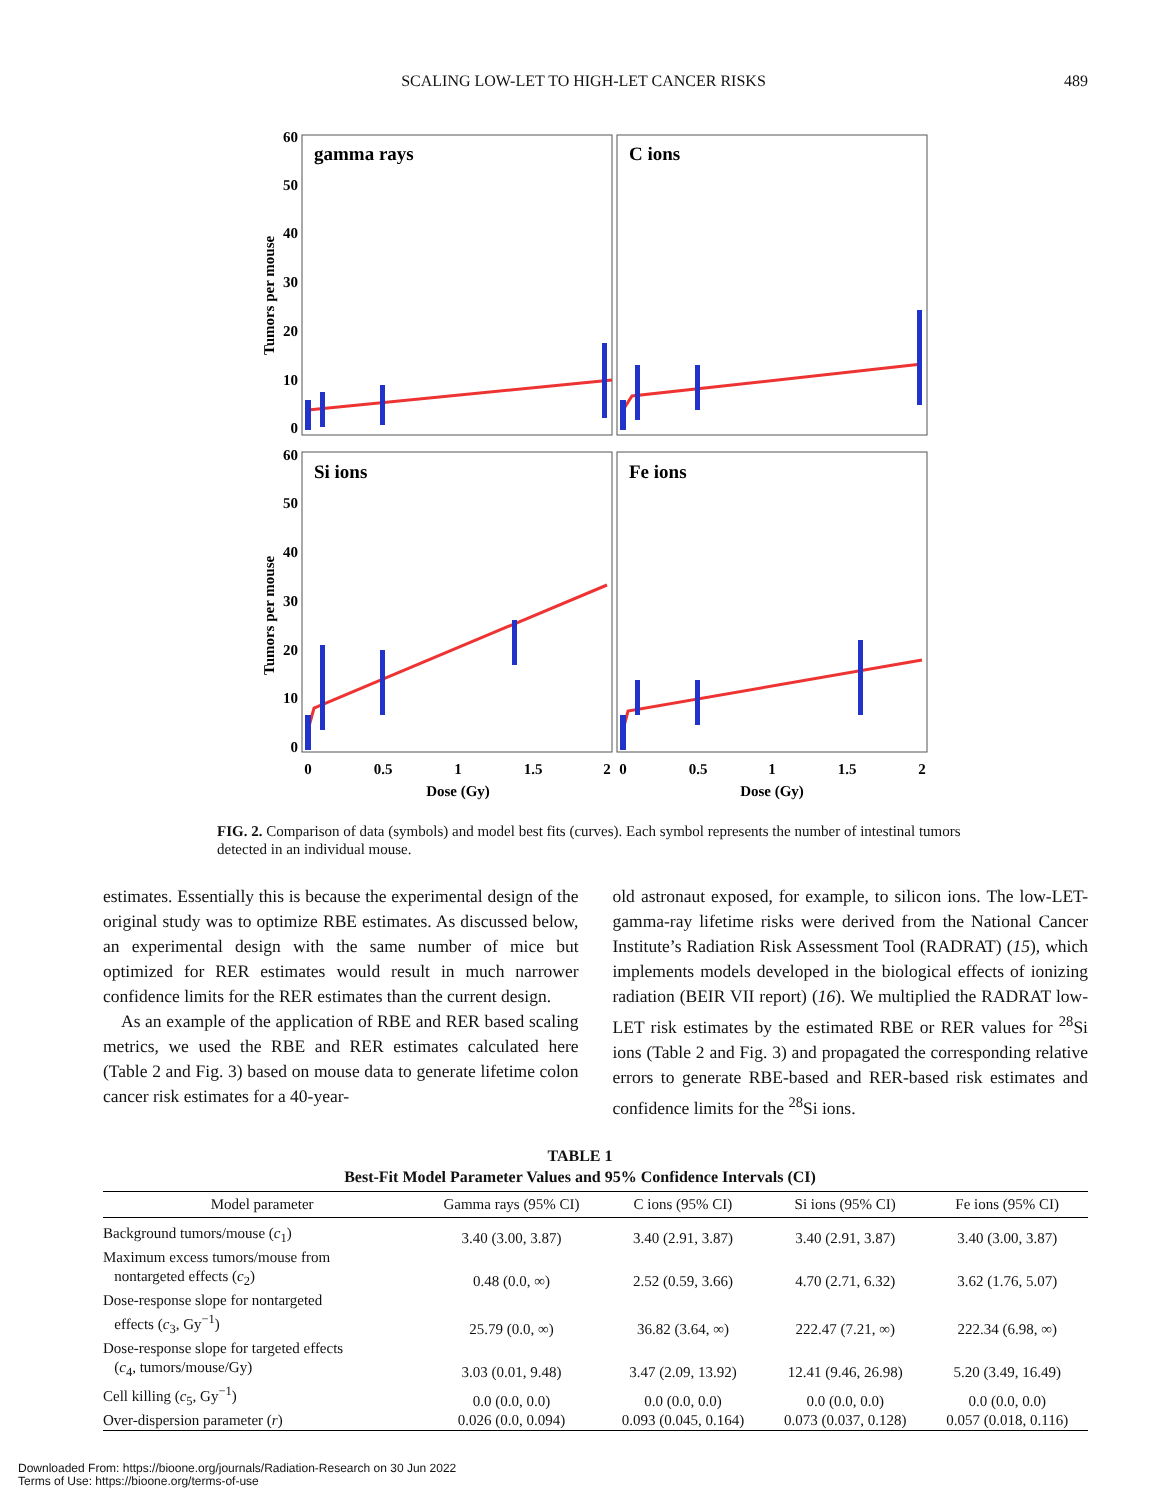SCALING LOW-LET TO HIGH-LET CANCER RISKS 489
gamma rays
C ions
Si ions
Fe ions
60
50
40
30
20
10
0
60
50
40
30
20
10
0
0
0.5
1
1.5
2
0
0.5
1
1.5
2
Dose (Gy)
Dose (Gy)
Tumors per mouse
Tumors per mouse
FIG. 2. Comparison of data (symbols) and model best fits (curves). Each symbol represents the number of intestinal tumors detected in an individual mouse.
estimates. Essentially this is because the experimental design of the original study was to optimize RBE estimates. As discussed below, an experimental design with the same number of mice but optimized for RER estimates would result in much narrower confidence limits for the RER estimates than the current design.
As an example of the application of RBE and RER based scaling metrics, we used the RBE and RER estimates calculated here (Table 2 and Fig. 3) based on mouse data to generate lifetime colon cancer risk estimates for a 40-year-
old astronaut exposed, for example, to silicon ions. The low-LET-gamma-ray lifetime risks were derived from the National Cancer Institute’s Radiation Risk Assessment Tool (RADRAT) (15), which implements models developed in the biological effects of ionizing radiation (BEIR VII report) (16). We multiplied the RADRAT low-LET risk estimates by the estimated RBE or RER values for <sup>28</sup>Si ions (Table 2 and Fig. 3) and propagated the corresponding relative errors to generate RBE-based and RER-based risk estimates and confidence limits for the <sup>28</sup>Si ions.
TABLE 1
Best-Fit Model Parameter Values and 95% Confidence Intervals (CI)
| Model parameter | Gamma rays (95% CI) | C ions (95% CI) | Si ions (95% CI) | Fe ions (95% CI) |
| --- | --- | --- | --- | --- |
| Background tumors/mouse ( c<sub>1</sub>) | 3.40 (3.00, 3.87) | 3.40 (2.91, 3.87) | 3.40 (2.91, 3.87) | 3.40 (3.00, 3.87) |
| Maximum excess tumors/mouse from nontargeted effects ( c<sub>2</sub>) | 0.48 (0.0, ∞) | 2.52 (0.59, 3.66) | 4.70 (2.71, 6.32) | 3.62 (1.76, 5.07) |
| Dose-response slope for nontargeted effects ( c<sub>3</sub>, Gy<sup>−1</sup>) | 25.79 (0.0, ∞) | 36.82 (3.64, ∞) | 222.47 (7.21, ∞) | 222.34 (6.98, ∞) |
| Dose-response slope for targeted effects ( c<sub>4</sub>, tumors/mouse/Gy) | 3.03 (0.01, 9.48) | 3.47 (2.09, 13.92) | 12.41 (9.46, 26.98) | 5.20 (3.49, 16.49) |
| Cell killing ( c<sub>5</sub>, Gy<sup>−1</sup>) | 0.0 (0.0, 0.0) | 0.0 (0.0, 0.0) | 0.0 (0.0, 0.0) | 0.0 (0.0, 0.0) |
| Over-dispersion parameter ( r ) | 0.026 (0.0, 0.094) | 0.093 (0.045, 0.164) | 0.073 (0.037, 0.128) | 0.057 (0.018, 0.116) |
Downloaded From: https://bioone.org/journals/Radiation-Research on 30 Jun 2022
Terms of Use: https://bioone.org/terms-of-use